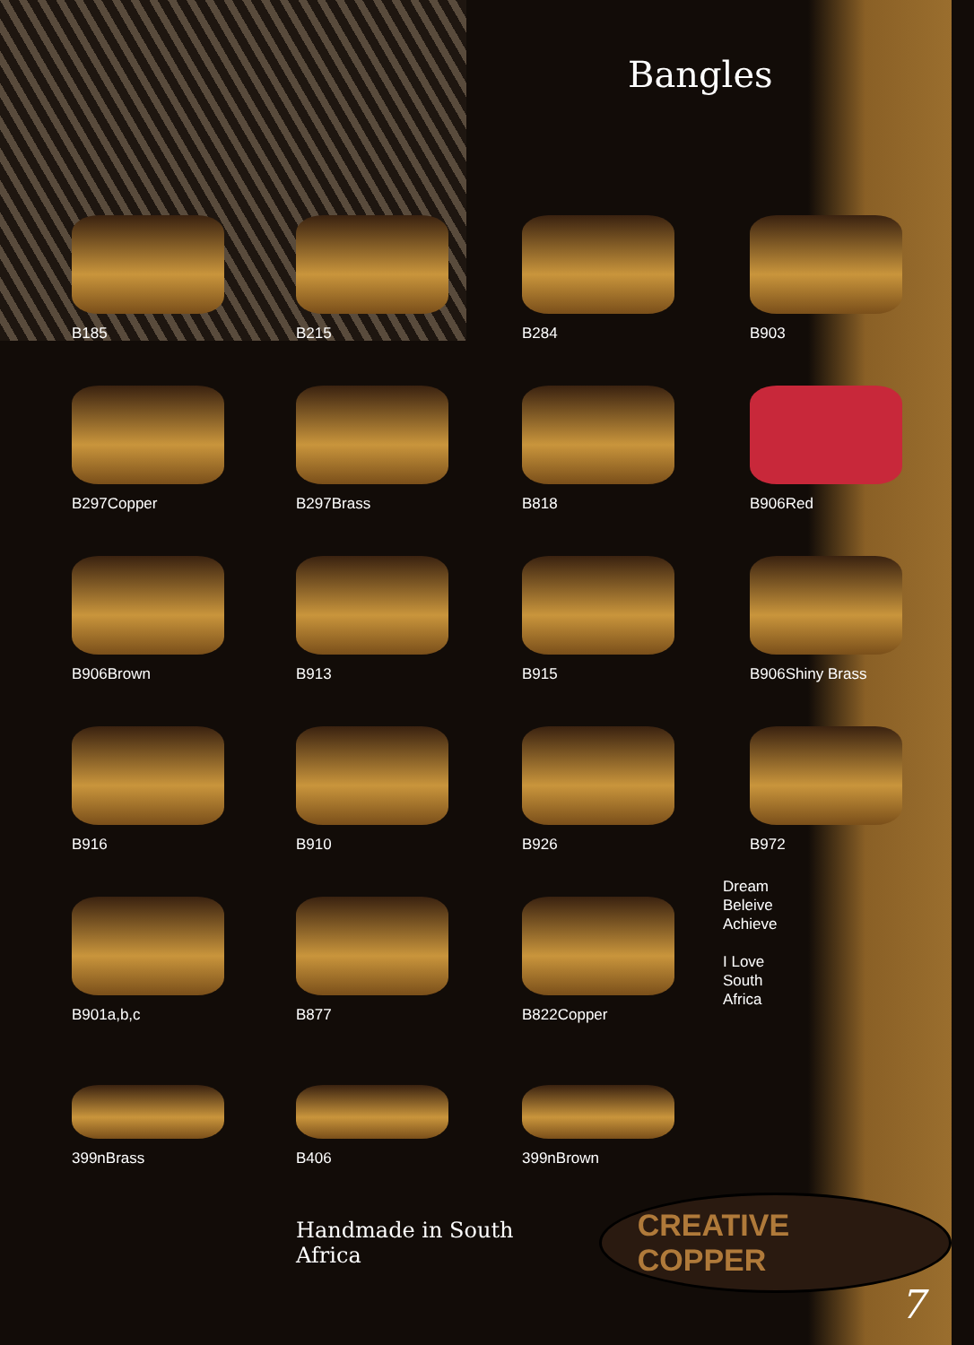Bangles
B185
B215
B284
B903
B297Copper
B297Brass
B818
B906Red
B906Brown
B913
B915
B906Shiny Brass
B916
B910
B926
B972
B901a,b,c
B877
B822Copper
Dream
Beleive
Achieve
I Love
South
Africa
399nBrass
B406
399nBrown
Handmade in South Africa CREATIVE COPPER
7